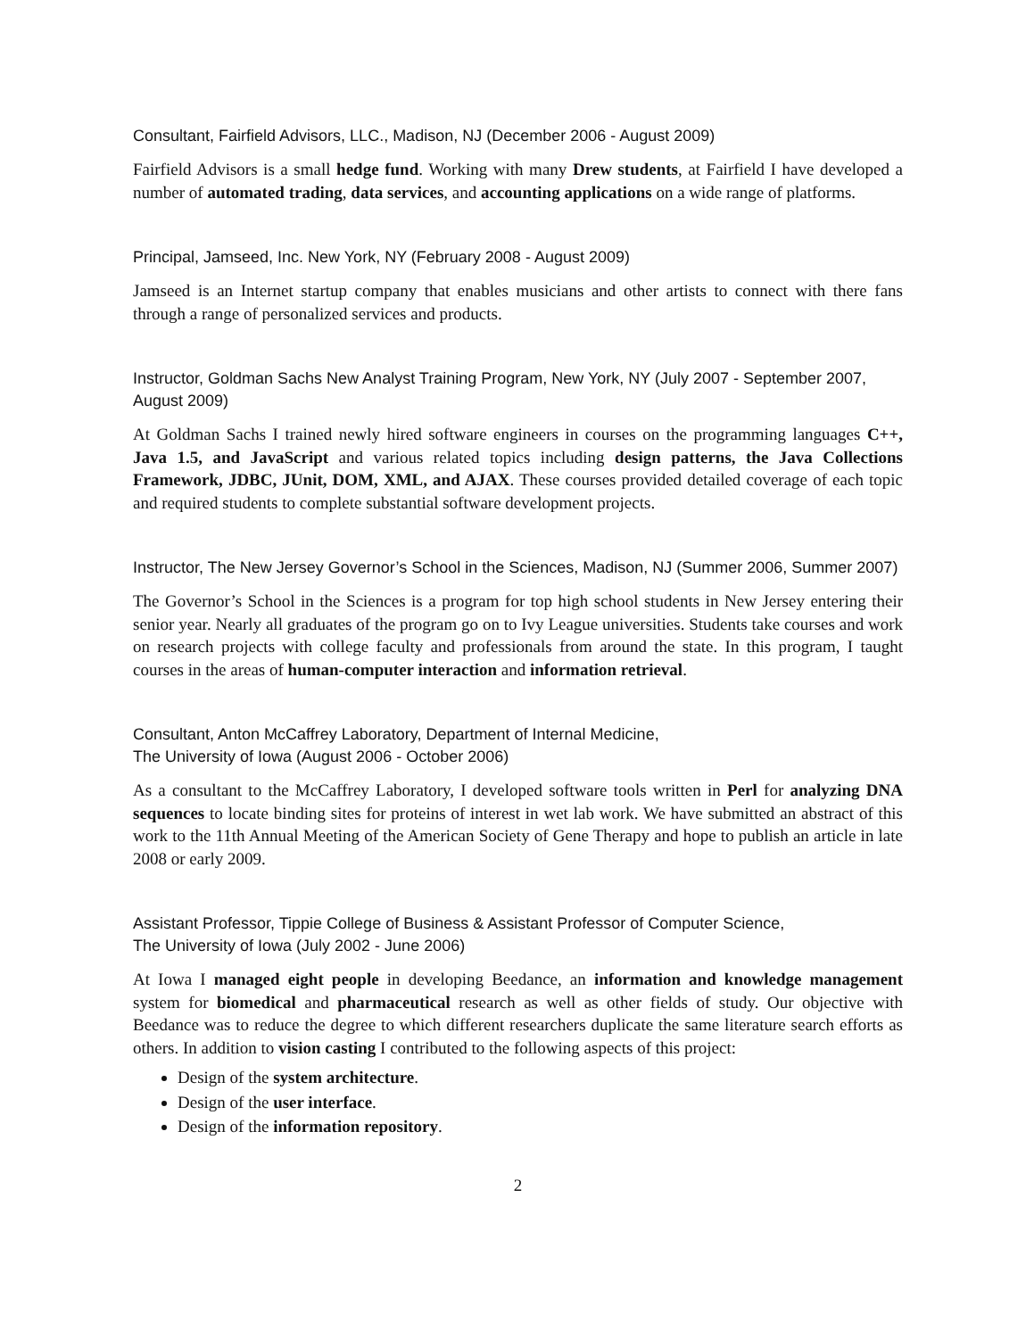Consultant, Fairfield Advisors, LLC., Madison, NJ (December 2006 - August 2009)
Fairfield Advisors is a small hedge fund. Working with many Drew students, at Fairfield I have developed a number of automated trading, data services, and accounting applications on a wide range of platforms.
Principal, Jamseed, Inc. New York, NY (February 2008 - August 2009)
Jamseed is an Internet startup company that enables musicians and other artists to connect with there fans through a range of personalized services and products.
Instructor, Goldman Sachs New Analyst Training Program, New York, NY (July 2007 - September 2007, August 2009)
At Goldman Sachs I trained newly hired software engineers in courses on the programming languages C++, Java 1.5, and JavaScript and various related topics including design patterns, the Java Collections Framework, JDBC, JUnit, DOM, XML, and AJAX. These courses provided detailed coverage of each topic and required students to complete substantial software development projects.
Instructor, The New Jersey Governor’s School in the Sciences, Madison, NJ (Summer 2006, Summer 2007)
The Governor’s School in the Sciences is a program for top high school students in New Jersey entering their senior year. Nearly all graduates of the program go on to Ivy League universities. Students take courses and work on research projects with college faculty and professionals from around the state. In this program, I taught courses in the areas of human-computer interaction and information retrieval.
Consultant, Anton McCaffrey Laboratory, Department of Internal Medicine,
The University of Iowa (August 2006 - October 2006)
As a consultant to the McCaffrey Laboratory, I developed software tools written in Perl for analyzing DNA sequences to locate binding sites for proteins of interest in wet lab work. We have submitted an abstract of this work to the 11th Annual Meeting of the American Society of Gene Therapy and hope to publish an article in late 2008 or early 2009.
Assistant Professor, Tippie College of Business & Assistant Professor of Computer Science,
The University of Iowa (July 2002 - June 2006)
At Iowa I managed eight people in developing Beedance, an information and knowledge management system for biomedical and pharmaceutical research as well as other fields of study. Our objective with Beedance was to reduce the degree to which different researchers duplicate the same literature search efforts as others. In addition to vision casting I contributed to the following aspects of this project:
Design of the system architecture.
Design of the user interface.
Design of the information repository.
2